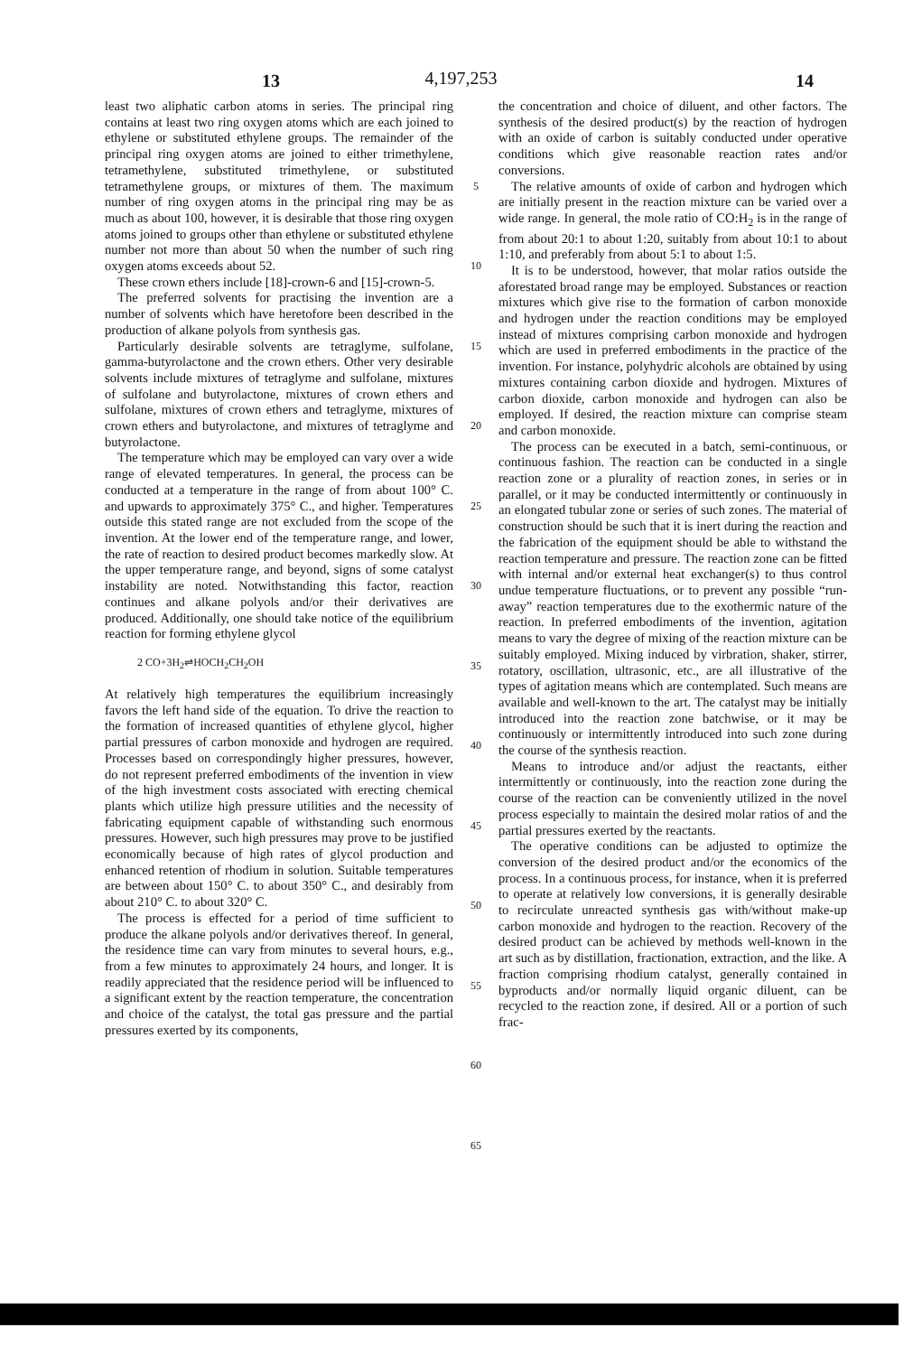4,197,253
13 14
least two aliphatic carbon atoms in series. The principal ring contains at least two ring oxygen atoms which are each joined to ethylene or substituted ethylene groups. The remainder of the principal ring oxygen atoms are joined to either trimethylene, tetramethylene, substituted trimethylene, or substituted tetramethylene groups, or mixtures of them. The maximum number of ring oxygen atoms in the principal ring may be as much as about 100, however, it is desirable that those ring oxygen atoms joined to groups other than ethylene or substituted ethylene number not more than about 50 when the number of such ring oxygen atoms exceeds about 52.
These crown ethers include [18]-crown-6 and [15]-crown-5.
The preferred solvents for practising the invention are a number of solvents which have heretofore been described in the production of alkane polyols from synthesis gas.
Particularly desirable solvents are tetraglyme, sulfolane, gamma-butyrolactone and the crown ethers. Other very desirable solvents include mixtures of tetraglyme and sulfolane, mixtures of sulfolane and butyrolactone, mixtures of crown ethers and sulfolane, mixtures of crown ethers and tetraglyme, mixtures of crown ethers and butyrolactone, and mixtures of tetraglyme and butyrolactone.
The temperature which may be employed can vary over a wide range of elevated temperatures. In general, the process can be conducted at a temperature in the range of from about 100° C. and upwards to approximately 375° C., and higher. Temperatures outside this stated range are not excluded from the scope of the invention. At the lower end of the temperature range, and lower, the rate of reaction to desired product becomes markedly slow. At the upper temperature range, and beyond, signs of some catalyst instability are noted. Notwithstanding this factor, reaction continues and alkane polyols and/or their derivatives are produced. Additionally, one should take notice of the equilibrium reaction for forming ethylene glycol
2 CO+3H<sub>2</sub>⇌HOCH<sub>2</sub>CH<sub>2</sub>OH
At relatively high temperatures the equilibrium increasingly favors the left hand side of the equation. To drive the reaction to the formation of increased quantities of ethylene glycol, higher partial pressures of carbon monoxide and hydrogen are required. Processes based on correspondingly higher pressures, however, do not represent preferred embodiments of the invention in view of the high investment costs associated with erecting chemical plants which utilize high pressure utilities and the necessity of fabricating equipment capable of withstanding such enormous pressures. However, such high pressures may prove to be justified economically because of high rates of glycol production and enhanced retention of rhodium in solution. Suitable temperatures are between about 150° C. to about 350° C., and desirably from about 210° C. to about 320° C.
The process is effected for a period of time sufficient to produce the alkane polyols and/or derivatives thereof. In general, the residence time can vary from minutes to several hours, e.g., from a few minutes to approximately 24 hours, and longer. It is readily appreciated that the residence period will be influenced to a significant extent by the reaction temperature, the concentration and choice of the catalyst, the total gas pressure and the partial pressures exerted by its components,
5
10
15
20
25
30
35
40
45
50
55
60
65
the concentration and choice of diluent, and other factors. The synthesis of the desired product(s) by the reaction of hydrogen with an oxide of carbon is suitably conducted under operative conditions which give reasonable reaction rates and/or conversions.
The relative amounts of oxide of carbon and hydrogen which are initially present in the reaction mixture can be varied over a wide range. In general, the mole ratio of CO:H<sub>2</sub> is in the range of from about 20:1 to about 1:20, suitably from about 10:1 to about 1:10, and preferably from about 5:1 to about 1:5.
It is to be understood, however, that molar ratios outside the aforestated broad range may be employed. Substances or reaction mixtures which give rise to the formation of carbon monoxide and hydrogen under the reaction conditions may be employed instead of mixtures comprising carbon monoxide and hydrogen which are used in preferred embodiments in the practice of the invention. For instance, polyhydric alcohols are obtained by using mixtures containing carbon dioxide and hydrogen. Mixtures of carbon dioxide, carbon monoxide and hydrogen can also be employed. If desired, the reaction mixture can comprise steam and carbon monoxide.
The process can be executed in a batch, semi-continuous, or continuous fashion. The reaction can be conducted in a single reaction zone or a plurality of reaction zones, in series or in parallel, or it may be conducted intermittently or continuously in an elongated tubular zone or series of such zones. The material of construction should be such that it is inert during the reaction and the fabrication of the equipment should be able to withstand the reaction temperature and pressure. The reaction zone can be fitted with internal and/or external heat exchanger(s) to thus control undue temperature fluctuations, or to prevent any possible “run-away” reaction temperatures due to the exothermic nature of the reaction. In preferred embodiments of the invention, agitation means to vary the degree of mixing of the reaction mixture can be suitably employed. Mixing induced by virbration, shaker, stirrer, rotatory, oscillation, ultrasonic, etc., are all illustrative of the types of agitation means which are contemplated. Such means are available and well-known to the art. The catalyst may be initially introduced into the reaction zone batchwise, or it may be continuously or intermittently introduced into such zone during the course of the synthesis reaction.
Means to introduce and/or adjust the reactants, either intermittently or continuously, into the reaction zone during the course of the reaction can be conveniently utilized in the novel process especially to maintain the desired molar ratios of and the partial pressures exerted by the reactants.
The operative conditions can be adjusted to optimize the conversion of the desired product and/or the economics of the process. In a continuous process, for instance, when it is preferred to operate at relatively low conversions, it is generally desirable to recirculate unreacted synthesis gas with/without make-up carbon monoxide and hydrogen to the reaction. Recovery of the desired product can be achieved by methods well-known in the art such as by distillation, fractionation, extraction, and the like. A fraction comprising rhodium catalyst, generally contained in byproducts and/or normally liquid organic diluent, can be recycled to the reaction zone, if desired. All or a portion of such frac-